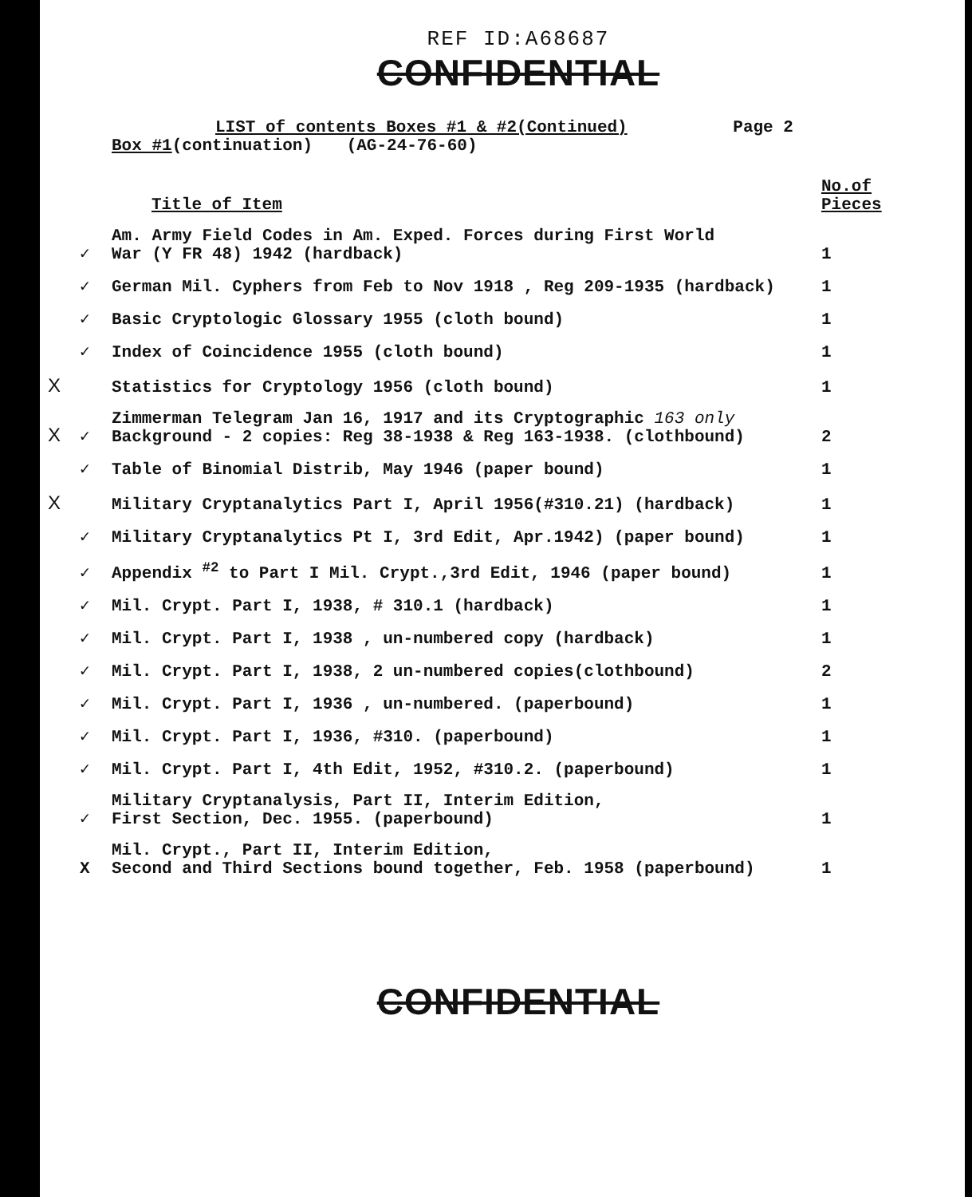REF ID:A68687
CONFIDENTIAL
LIST of contents Boxes #1 & #2(Continued) Page 2
Box #1(continuation) (AG-24-76-60)
| | | Title of Item | No.of Pieces |
| --- | --- | --- | --- |
| | ✓ | Am. Army Field Codes in Am. Exped. Forces during First World War (Y FR 48) 1942 (hardback) | 1 |
| | ✓ | German Mil. Cyphers from Feb to Nov 1918 , Reg 209-1935 (hardback) | 1 |
| | ✓ | Basic Cryptologic Glossary 1955 (cloth bound) | 1 |
| | ✓ | Index of Coincidence 1955 (cloth bound) | 1 |
| X | | Statistics for Cryptology 1956 (cloth bound) | 1 |
| X | ✓ | Zimmerman Telegram Jan 16, 1917 and its Cryptographic 163 only Background - 2 copies: Reg 38-1938 & Reg 163-1938. (clothbound) | 2 |
| | ✓ | Table of Binomial Distrib, May 1946 (paper bound) | 1 |
| X | | Military Cryptanalytics Part I, April 1956(#310.21) (hardback) | 1 |
| | ✓ | Military Cryptanalytics Pt I, 3rd Edit, Apr.1942) (paper bound) | 1 |
| | ✓ | Appendix <sup>#2</sup> to Part I Mil. Crypt.,3rd Edit, 1946 (paper bound) | 1 |
| | ✓ | Mil. Crypt. Part I, 1938, # 310.1 (hardback) | 1 |
| | ✓ | Mil. Crypt. Part I, 1938 , un-numbered copy (hardback) | 1 |
| | ✓ | Mil. Crypt. Part I, 1938, 2 un-numbered copies(clothbound) | 2 |
| | ✓ | Mil. Crypt. Part I, 1936 , un-numbered. (paperbound) | 1 |
| | ✓ | Mil. Crypt. Part I, 1936, #310. (paperbound) | 1 |
| | ✓ | Mil. Crypt. Part I, 4th Edit, 1952, #310.2. (paperbound) | 1 |
| | ✓ | Military Cryptanalysis, Part II, Interim Edition, First Section, Dec. 1955. (paperbound) | 1 |
| | X | Mil. Crypt., Part II, Interim Edition, Second and Third Sections bound together, Feb. 1958 (paperbound) | 1 |
CONFIDENTIAL